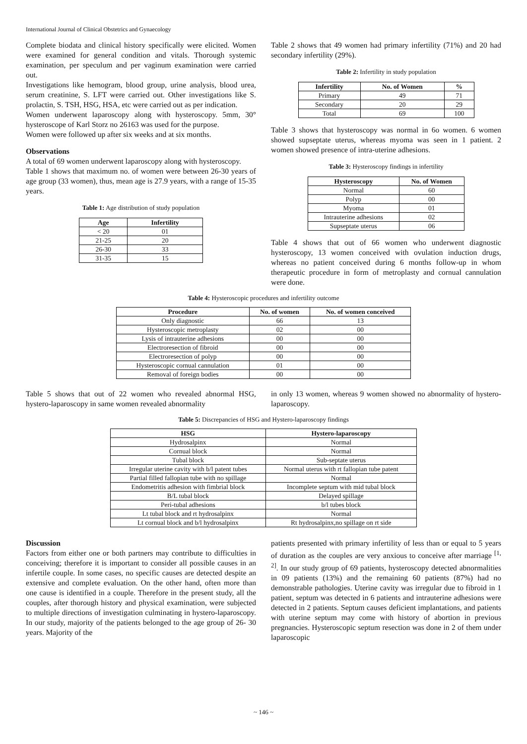International Journal of Clinical Obstetrics and Gynaecology
Complete biodata and clinical history specifically were elicited. Women were examined for general condition and vitals. Thorough systemic examination, per speculum and per vaginum examination were carried out.
Investigations like hemogram, blood group, urine analysis, blood urea, serum creatinine, S. LFT were carried out. Other investigations like S. prolactin, S. TSH, HSG, HSA, etc were carried out as per indication.
Women underwent laparoscopy along with hysteroscopy. 5mm, 30° hysteroscope of Karl Storz no 26163 was used for the purpose.
Women were followed up after six weeks and at six months.
Observations
A total of 69 women underwent laparoscopy along with hysteroscopy.
Table 1 shows that maximum no. of women were between 26-30 years of age group (33 women), thus, mean age is 27.9 years, with a range of 15-35 years.
Table 1: Age distribution of study population
| Age | Infertility |
| --- | --- |
| < 20 | 01 |
| 21-25 | 20 |
| 26-30 | 33 |
| 31-35 | 15 |
Table 2 shows that 49 women had primary infertility (71%) and 20 had secondary infertility (29%).
Table 2: Infertility in study population
| Infertility | No. of Women | % |
| --- | --- | --- |
| Primary | 49 | 71 |
| Secondary | 20 | 29 |
| Total | 69 | 100 |
Table 3 shows that hysteroscopy was normal in 6o women. 6 women showed supseptate uterus, whereas myoma was seen in 1 patient. 2 women showed presence of intra-uterine adhesions.
Table 3: Hysteroscopy findings in infertility
| Hysteroscopy | No. of Women |
| --- | --- |
| Normal | 60 |
| Polyp | 00 |
| Myoma | 01 |
| Intrauterine adhesions | 02 |
| Supseptate uterus | 06 |
Table 4 shows that out of 66 women who underwent diagnostic hysteroscopy, 13 women conceived with ovulation induction drugs, whereas no patient conceived during 6 months follow-up in whom therapeutic procedure in form of metroplasty and cornual cannulation were done.
Table 4: Hysteroscopic procedures and infertility outcome
| Procedure | No. of women | No. of women conceived |
| --- | --- | --- |
| Only diagnostic | 66 | 13 |
| Hysteroscopic metroplasty | 02 | 00 |
| Lysis of intrauterine adhesions | 00 | 00 |
| Electroresection of fibroid | 00 | 00 |
| Electroresection of polyp | 00 | 00 |
| Hysteroscopic cornual cannulation | 01 | 00 |
| Removal of foreign bodies | 00 | 00 |
Table 5 shows that out of 22 women who revealed abnormal HSG, hystero-laparoscopy in same women revealed abnormality
in only 13 women, whereas 9 women showed no abnormality of hystero-laparoscopy.
Table 5: Discrepancies of HSG and Hystero-laparoscopy findings
| HSG | Hystero-laparoscopy |
| --- | --- |
| Hydrosalpinx | Normal |
| Cornual block | Normal |
| Tubal block | Sub-septate uterus |
| Irregular uterine cavity with b/l patent tubes | Normal uterus with rt fallopian tube patent |
| Partial filled fallopian tube with no spillage | Normal |
| Endometritis adhesion with fimbrial block | Incomplete septum with mid tubal block |
| B/L tubal block | Delayed spillage |
| Peri-tubal adhesions | b/l tubes block |
| Lt tubal block and rt hydrosalpinx | Normal |
| Lt cornual block and b/l hydrosalpinx | Rt hydrosalpinx,no spillage on rt side |
Discussion
Factors from either one or both partners may contribute to difficulties in conceiving; therefore it is important to consider all possible causes in an infertile couple. In some cases, no specific causes are detected despite an extensive and complete evaluation. On the other hand, often more than one cause is identified in a couple. Therefore in the present study, all the couples, after thorough history and physical examination, were subjected to multiple directions of investigation culminating in hystero-laparoscopy. In our study, majority of the patients belonged to the age group of 26- 30 years. Majority of the
patients presented with primary infertility of less than or equal to 5 years of duration as the couples are very anxious to conceive after marriage <sup>[1, 2]</sup>. In our study group of 69 patients, hysteroscopy detected abnormalities in 09 patients (13%) and the remaining 60 patients (87%) had no demonstrable pathologies. Uterine cavity was irregular due to fibroid in 1 patient, septum was detected in 6 patients and intrauterine adhesions were detected in 2 patients. Septum causes deficient implantations, and patients with uterine septum may come with history of abortion in previous pregnancies. Hysteroscopic septum resection was done in 2 of them under laparoscopic
~ 146 ~